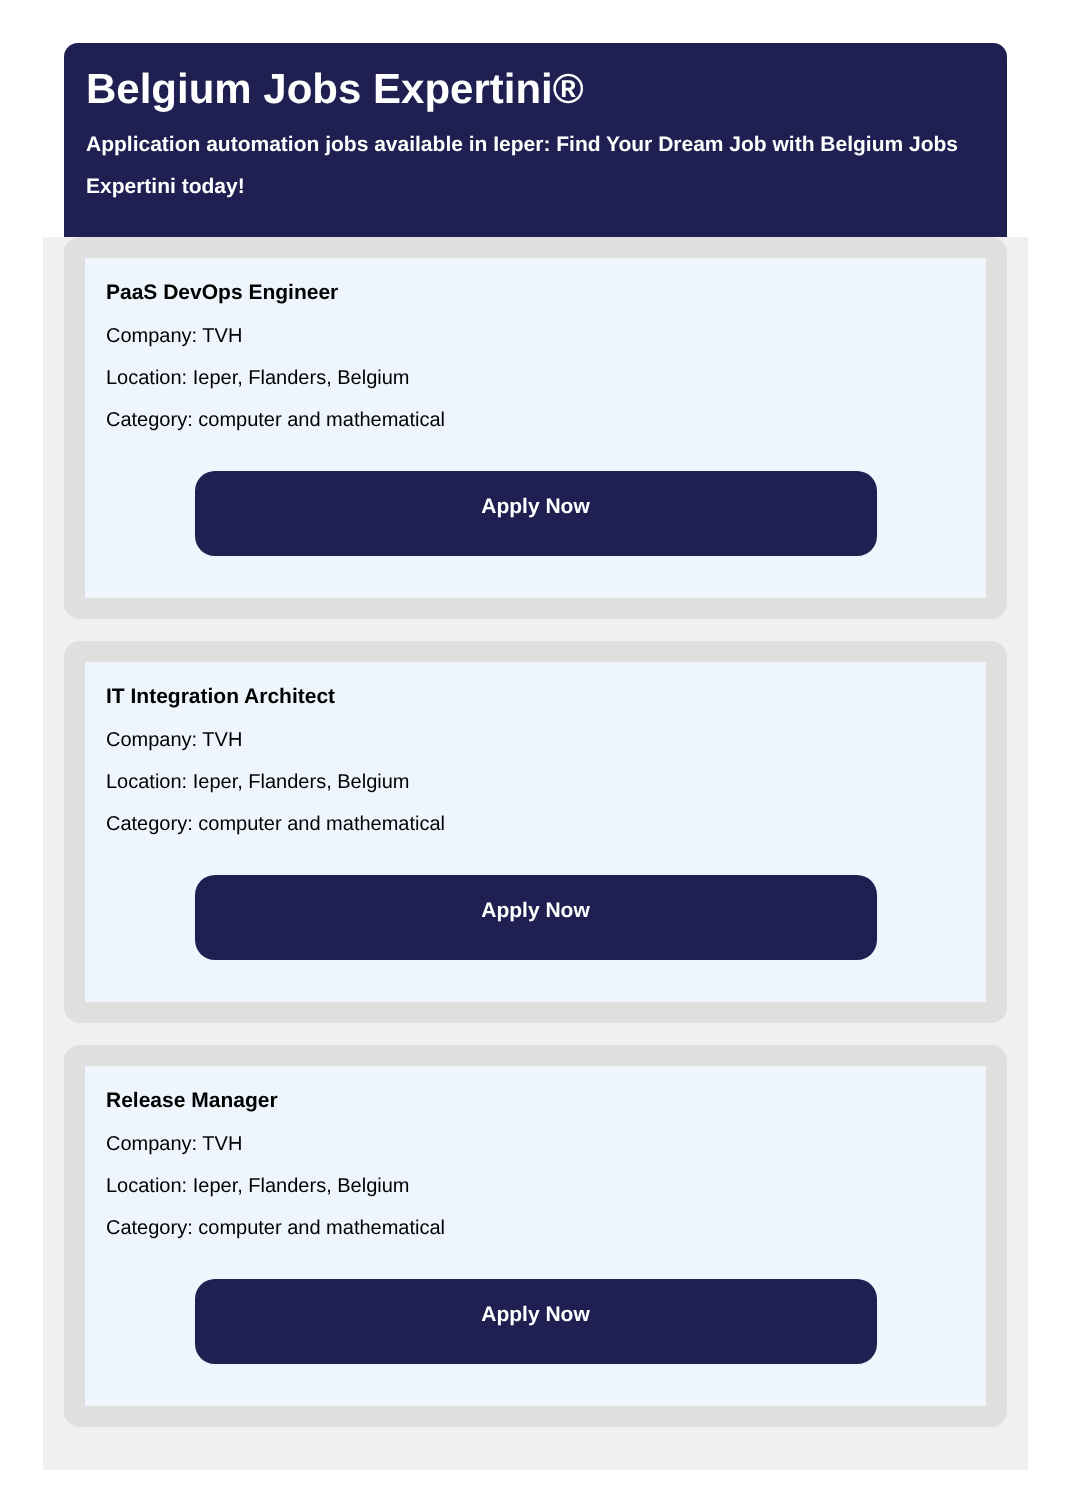Belgium Jobs Expertini®
Application automation jobs available in Ieper: Find Your Dream Job with Belgium Jobs Expertini today!
PaaS DevOps Engineer
Company: TVH
Location: Ieper, Flanders, Belgium
Category: computer and mathematical
Apply Now
IT Integration Architect
Company: TVH
Location: Ieper, Flanders, Belgium
Category: computer and mathematical
Apply Now
Release Manager
Company: TVH
Location: Ieper, Flanders, Belgium
Category: computer and mathematical
Apply Now